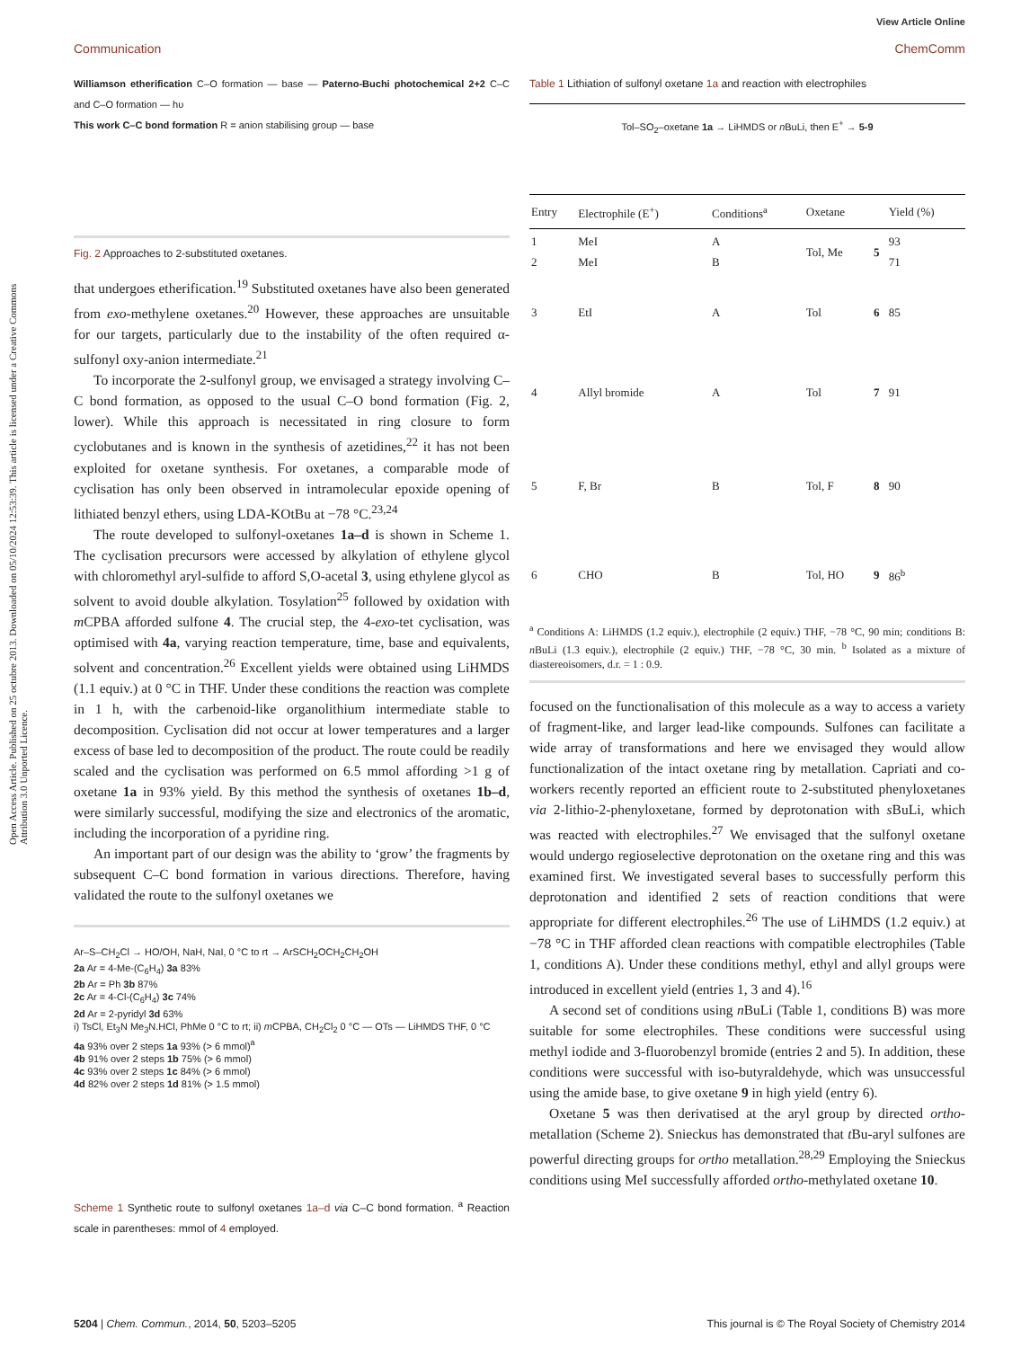Open Access Article. Published on 25 octubre 2013. Downloaded on 05/10/2024 12:53:39. This article is licensed under a Creative Commons Attribution 3.0 Unported Licence.
View Article Online
Communication ChemComm
Williamson etherification C–O formation — base — Paterno-Buchi photochemical 2+2 C–C and C–O formation — hυ
This work C–C bond formation R = anion stabilising group — base
Fig. 2 Approaches to 2-substituted oxetanes.
that undergoes etherification.<sup>19</sup> Substituted oxetanes have also been generated from exo-methylene oxetanes.<sup>20</sup> However, these approaches are unsuitable for our targets, particularly due to the instability of the often required α-sulfonyl oxy-anion intermediate.<sup>21</sup>
To incorporate the 2-sulfonyl group, we envisaged a strategy involving C–C bond formation, as opposed to the usual C–O bond formation (Fig. 2, lower). While this approach is necessitated in ring closure to form cyclobutanes and is known in the synthesis of azetidines,<sup>22</sup> it has not been exploited for oxetane synthesis. For oxetanes, a comparable mode of cyclisation has only been observed in intramolecular epoxide opening of lithiated benzyl ethers, using LDA-KOtBu at −78 °C.<sup>23,24</sup>
The route developed to sulfonyl-oxetanes 1a–d is shown in Scheme 1. The cyclisation precursors were accessed by alkylation of ethylene glycol with chloromethyl aryl-sulfide to afford S,O-acetal 3, using ethylene glycol as solvent to avoid double alkylation. Tosylation<sup>25</sup> followed by oxidation with m CPBA afforded sulfone 4. The crucial step, the 4-exo-tet cyclisation, was optimised with 4a, varying reaction temperature, time, base and equivalents, solvent and concentration.<sup>26</sup> Excellent yields were obtained using LiHMDS (1.1 equiv.) at 0 °C in THF. Under these conditions the reaction was complete in 1 h, with the carbenoid-like organolithium intermediate stable to decomposition. Cyclisation did not occur at lower temperatures and a larger excess of base led to decomposition of the product. The route could be readily scaled and the cyclisation was performed on 6.5 mmol affording >1 g of oxetane 1a in 93% yield. By this method the synthesis of oxetanes 1b–d, were similarly successful, modifying the size and electronics of the aromatic, including the incorporation of a pyridine ring.
An important part of our design was the ability to ‘grow’ the fragments by subsequent C–C bond formation in various directions. Therefore, having validated the route to the sulfonyl oxetanes we
Ar–S–CH<sub>2</sub>Cl → HO/OH, NaH, NaI, 0 °C to rt → ArSCH<sub>2</sub>OCH<sub>2</sub>CH<sub>2</sub>OH
2a Ar = 4-Me-(C<sub>6</sub>H<sub>4</sub>) 3a 83%
2b Ar = Ph 3b 87%
2c Ar = 4-Cl-(C<sub>6</sub>H<sub>4</sub>) 3c 74%
2d Ar = 2-pyridyl 3d 63%
i) TsCl, Et<sub>3</sub>N Me<sub>3</sub>N.HCl, PhMe 0 °C to rt; ii) m CPBA, CH<sub>2</sub>Cl<sub>2</sub> 0 °C — OTs — LiHMDS THF, 0 °C
4a 93% over 2 steps 1a 93% (> 6 mmol)<sup>a</sup>
4b 91% over 2 steps 1b 75% (> 6 mmol)
4c 93% over 2 steps 1c 84% (> 6 mmol)
4d 82% over 2 steps 1d 81% (> 1.5 mmol)
Scheme 1 Synthetic route to sulfonyl oxetanes 1a–d via C–C bond formation. <sup>a</sup> Reaction scale in parentheses: mmol of 4 employed.
Table 1 Lithiation of sulfonyl oxetane 1a and reaction with electrophiles
Tol–SO<sub>2</sub>–oxetane 1a → LiHMDS or n BuLi, then E<sup>+</sup> → 5-9
| Entry | Electrophile (E<sup>+</sup>) | Conditions<sup>a</sup> | Oxetane | | Yield (%) |
| --- | --- | --- | --- | --- | --- |
| 1 2 | MeI MeI | A B | Tol, Me | 5 | 93 71 |
| 3 | EtI | A | Tol | 6 | 85 |
| 4 | Allyl bromide | A | Tol | 7 | 91 |
| 5 | F, Br | B | Tol, F | 8 | 90 |
| 6 | CHO | B | Tol, HO | 9 | 86<sup>b</sup> |
<sup>a</sup> Conditions A: LiHMDS (1.2 equiv.), electrophile (2 equiv.) THF, −78 °C, 90 min; conditions B: n BuLi (1.3 equiv.), electrophile (2 equiv.) THF, −78 °C, 30 min. <sup>b</sup> Isolated as a mixture of diastereoisomers, d.r. = 1 : 0.9.
focused on the functionalisation of this molecule as a way to access a variety of fragment-like, and larger lead-like compounds. Sulfones can facilitate a wide array of transformations and here we envisaged they would allow functionalization of the intact oxetane ring by metallation. Capriati and co-workers recently reported an efficient route to 2-substituted phenyloxetanes via 2-lithio-2-phenyloxetane, formed by deprotonation with s BuLi, which was reacted with electrophiles.<sup>27</sup> We envisaged that the sulfonyl oxetane would undergo regioselective deprotonation on the oxetane ring and this was examined first. We investigated several bases to successfully perform this deprotonation and identified 2 sets of reaction conditions that were appropriate for different electrophiles.<sup>26</sup> The use of LiHMDS (1.2 equiv.) at −78 °C in THF afforded clean reactions with compatible electrophiles (Table 1, conditions A). Under these conditions methyl, ethyl and allyl groups were introduced in excellent yield (entries 1, 3 and 4).<sup>16</sup>
A second set of conditions using n BuLi (Table 1, conditions B) was more suitable for some electrophiles. These conditions were successful using methyl iodide and 3-fluorobenzyl bromide (entries 2 and 5). In addition, these conditions were successful with iso-butyraldehyde, which was unsuccessful using the amide base, to give oxetane 9 in high yield (entry 6).
Oxetane 5 was then derivatised at the aryl group by directed ortho-metallation (Scheme 2). Snieckus has demonstrated that t Bu-aryl sulfones are powerful directing groups for ortho metallation.<sup>28,29</sup> Employing the Snieckus conditions using MeI successfully afforded ortho-methylated oxetane 10.
5204 | Chem. Commun., 2014, 50, 5203–5205 This journal is © The Royal Society of Chemistry 2014